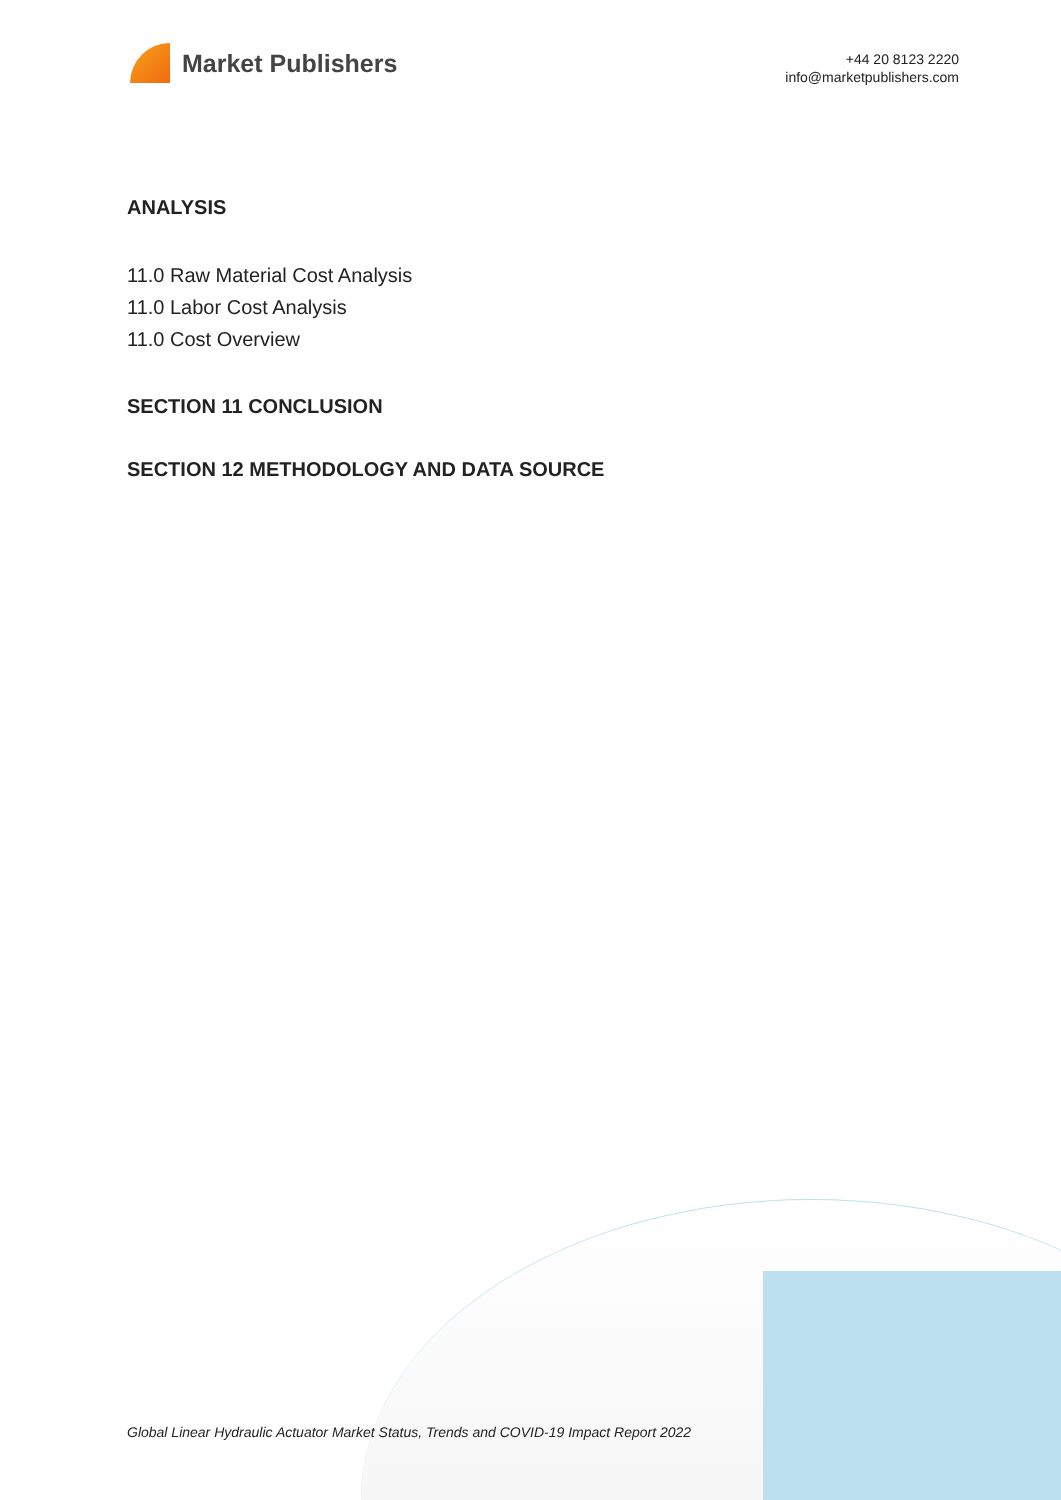Market Publishers
+44 20 8123 2220
info@marketpublishers.com
ANALYSIS
11.0 Raw Material Cost Analysis
11.0 Labor Cost Analysis
11.0 Cost Overview
SECTION 11 CONCLUSION
SECTION 12 METHODOLOGY AND DATA SOURCE
Global Linear Hydraulic Actuator Market Status, Trends and COVID-19 Impact Report 2022